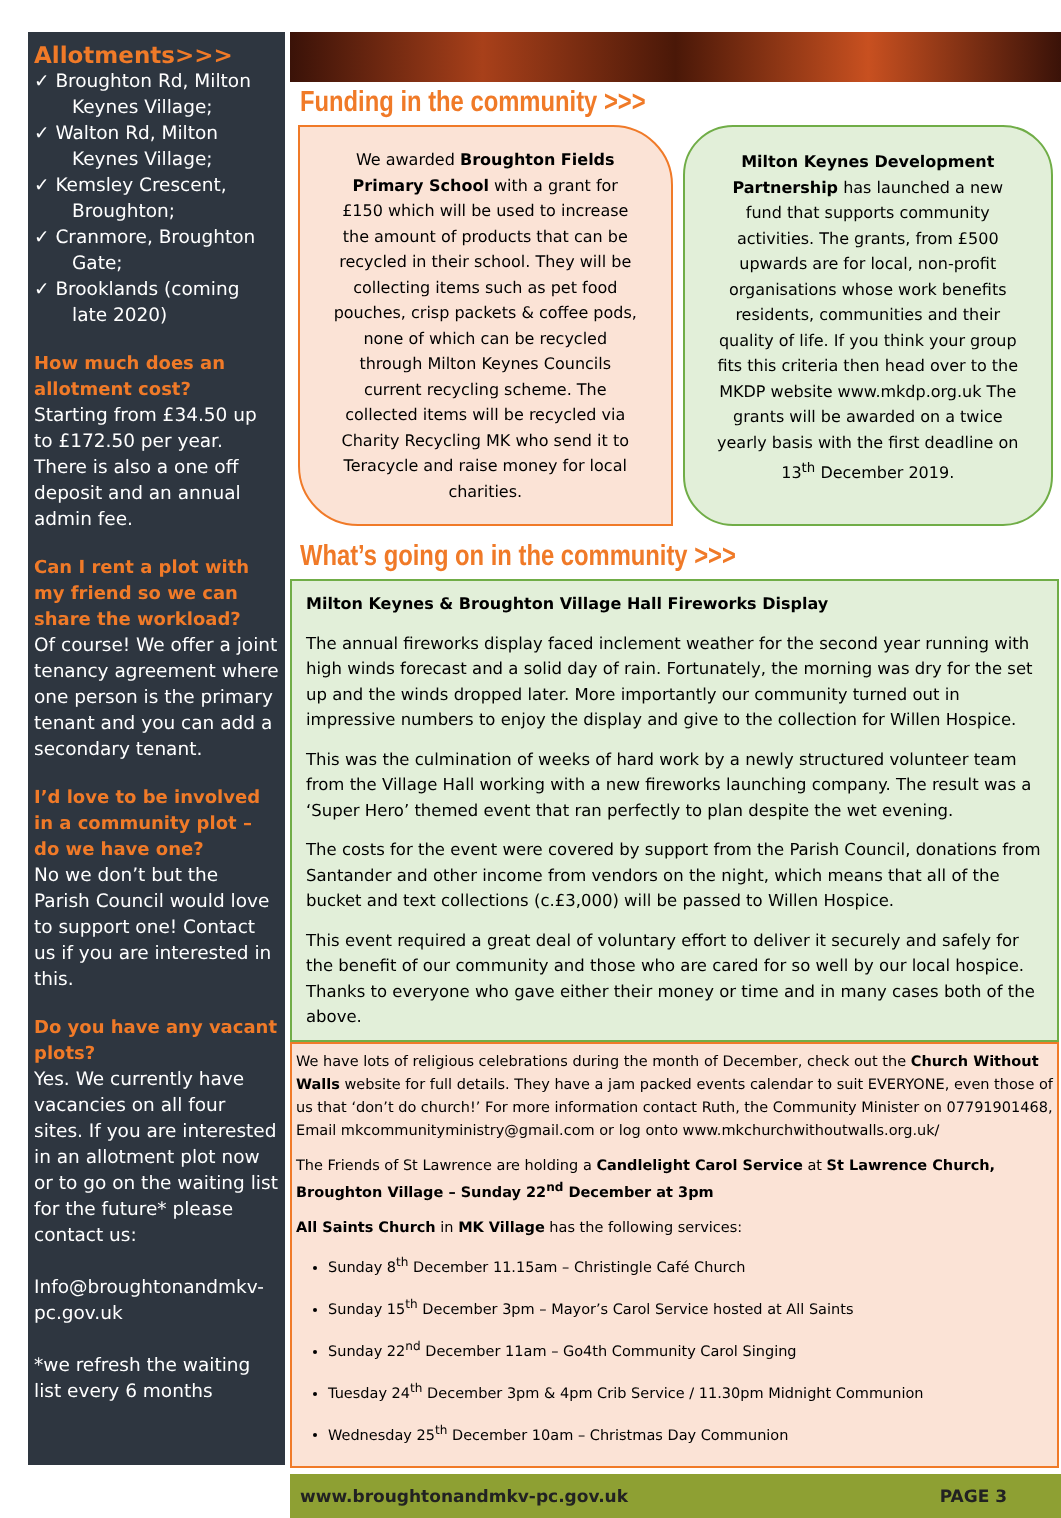Allotments>>>
✓ Broughton Rd, Milton Keynes Village;
✓ Walton Rd, Milton Keynes Village;
✓ Kemsley Crescent, Broughton;
✓ Cranmore, Broughton Gate;
✓ Brooklands (coming late 2020)
How much does an allotment cost?
Starting from £34.50 up to £172.50 per year. There is also a one off deposit and an annual admin fee.
Can I rent a plot with my friend so we can share the workload?
Of course! We offer a joint tenancy agreement where one person is the primary tenant and you can add a secondary tenant.
I’d love to be involved in a community plot – do we have one?
No we don’t but the Parish Council would love to support one! Contact us if you are interested in this.
Do you have any vacant plots?
Yes. We currently have vacancies on all four sites. If you are interested in an allotment plot now or to go on the waiting list for the future* please contact us:
Info@broughtonandmkv-pc.gov.uk
*we refresh the waiting list every 6 months
Funding in the community >>>
We awarded Broughton Fields Primary School with a grant for £150 which will be used to increase the amount of products that can be recycled in their school. They will be collecting items such as pet food pouches, crisp packets & coffee pods, none of which can be recycled through Milton Keynes Councils current recycling scheme. The collected items will be recycled via Charity Recycling MK who send it to Teracycle and raise money for local charities.
Milton Keynes Development Partnership has launched a new fund that supports community activities. The grants, from £500 upwards are for local, non-profit organisations whose work benefits residents, communities and their quality of life. If you think your group fits this criteria then head over to the MKDP website www.mkdp.org.uk The grants will be awarded on a twice yearly basis with the first deadline on 13<sup>th</sup> December 2019.
What’s going on in the community >>>
Milton Keynes & Broughton Village Hall Fireworks Display
The annual fireworks display faced inclement weather for the second year running with high winds forecast and a solid day of rain. Fortunately, the morning was dry for the set up and the winds dropped later. More importantly our community turned out in impressive numbers to enjoy the display and give to the collection for Willen Hospice.
This was the culmination of weeks of hard work by a newly structured volunteer team from the Village Hall working with a new fireworks launching company. The result was a ‘Super Hero’ themed event that ran perfectly to plan despite the wet evening.
The costs for the event were covered by support from the Parish Council, donations from Santander and other income from vendors on the night, which means that all of the bucket and text collections (c.£3,000) will be passed to Willen Hospice.
This event required a great deal of voluntary effort to deliver it securely and safely for the benefit of our community and those who are cared for so well by our local hospice. Thanks to everyone who gave either their money or time and in many cases both of the above.
We have lots of religious celebrations during the month of December, check out the Church Without Walls website for full details. They have a jam packed events calendar to suit EVERYONE, even those of us that ‘don’t do church!’ For more information contact Ruth, the Community Minister on 07791901468, Email mkcommunityministry@gmail.com or log onto www.mkchurchwithoutwalls.org.uk/
The Friends of St Lawrence are holding a Candlelight Carol Service at St Lawrence Church, Broughton Village – Sunday 22<sup>nd</sup> December at 3pm
All Saints Church in MK Village has the following services:
Sunday 8<sup>th</sup> December 11.15am – Christingle Café Church
Sunday 15<sup>th</sup> December 3pm – Mayor’s Carol Service hosted at All Saints
Sunday 22<sup>nd</sup> December 11am – Go4th Community Carol Singing
Tuesday 24<sup>th</sup> December 3pm & 4pm Crib Service / 11.30pm Midnight Communion
Wednesday 25<sup>th</sup> December 10am – Christmas Day Communion
www.broughtonandmkv-pc.gov.uk PAGE 3